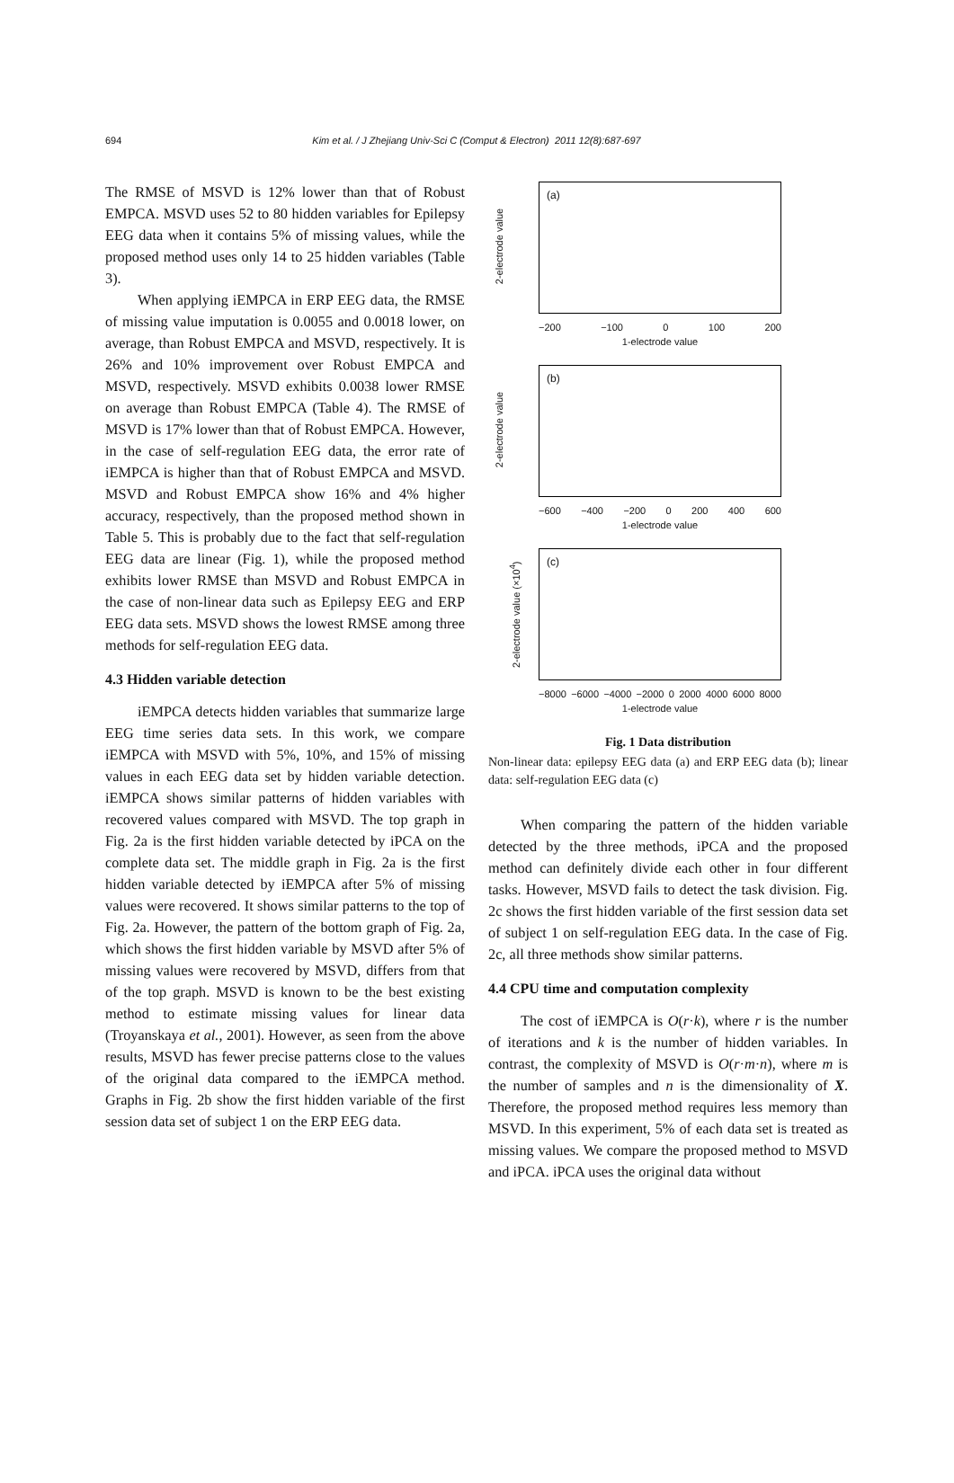694
Kim et al. / J Zhejiang Univ-Sci C (Comput & Electron) 2011 12(8):687-697
The RMSE of MSVD is 12% lower than that of Robust EMPCA. MSVD uses 52 to 80 hidden variables for Epilepsy EEG data when it contains 5% of missing values, while the proposed method uses only 14 to 25 hidden variables (Table 3).
When applying iEMPCA in ERP EEG data, the RMSE of missing value imputation is 0.0055 and 0.0018 lower, on average, than Robust EMPCA and MSVD, respectively. It is 26% and 10% improvement over Robust EMPCA and MSVD, respectively. MSVD exhibits 0.0038 lower RMSE on average than Robust EMPCA (Table 4). The RMSE of MSVD is 17% lower than that of Robust EMPCA. However, in the case of self-regulation EEG data, the error rate of iEMPCA is higher than that of Robust EMPCA and MSVD. MSVD and Robust EMPCA show 16% and 4% higher accuracy, respectively, than the proposed method shown in Table 5. This is probably due to the fact that self-regulation EEG data are linear (Fig. 1), while the proposed method exhibits lower RMSE than MSVD and Robust EMPCA in the case of non-linear data such as Epilepsy EEG and ERP EEG data sets. MSVD shows the lowest RMSE among three methods for self-regulation EEG data.
4.3 Hidden variable detection
iEMPCA detects hidden variables that summarize large EEG time series data sets. In this work, we compare iEMPCA with MSVD with 5%, 10%, and 15% of missing values in each EEG data set by hidden variable detection. iEMPCA shows similar patterns of hidden variables with recovered values compared with MSVD. The top graph in Fig. 2a is the first hidden variable detected by iPCA on the complete data set. The middle graph in Fig. 2a is the first hidden variable detected by iEMPCA after 5% of missing values were recovered. It shows similar patterns to the top of Fig. 2a. However, the pattern of the bottom graph of Fig. 2a, which shows the first hidden variable by MSVD after 5% of missing values were recovered by MSVD, differs from that of the top graph. MSVD is known to be the best existing method to estimate missing values for linear data (Troyanskaya et al., 2001). However, as seen from the above results, MSVD has fewer precise patterns close to the values of the original data compared to the iEMPCA method. Graphs in Fig. 2b show the first hidden variable of the first session data set of subject 1 on the ERP EEG data.
2-electrode value
(a)
−200 −100 0 100 200
1-electrode value
2-electrode value
(b)
−600 −400 −200 0 200 400 600
1-electrode value
2-electrode value (×10<sup>4</sup>)
(c)
−8000 −6000 −4000 −2000 0 2000 4000 6000 8000
1-electrode value
Fig. 1 Data distribution
Non-linear data: epilepsy EEG data (a) and ERP EEG data (b); linear data: self-regulation EEG data (c)
When comparing the pattern of the hidden variable detected by the three methods, iPCA and the proposed method can definitely divide each other in four different tasks. However, MSVD fails to detect the task division. Fig. 2c shows the first hidden variable of the first session data set of subject 1 on self-regulation EEG data. In the case of Fig. 2c, all three methods show similar patterns.
4.4 CPU time and computation complexity
The cost of iEMPCA is O(r·k), where r is the number of iterations and k is the number of hidden variables. In contrast, the complexity of MSVD is O(r·m·n), where m is the number of samples and n is the dimensionality of X. Therefore, the proposed method requires less memory than MSVD. In this experiment, 5% of each data set is treated as missing values. We compare the proposed method to MSVD and iPCA. iPCA uses the original data without